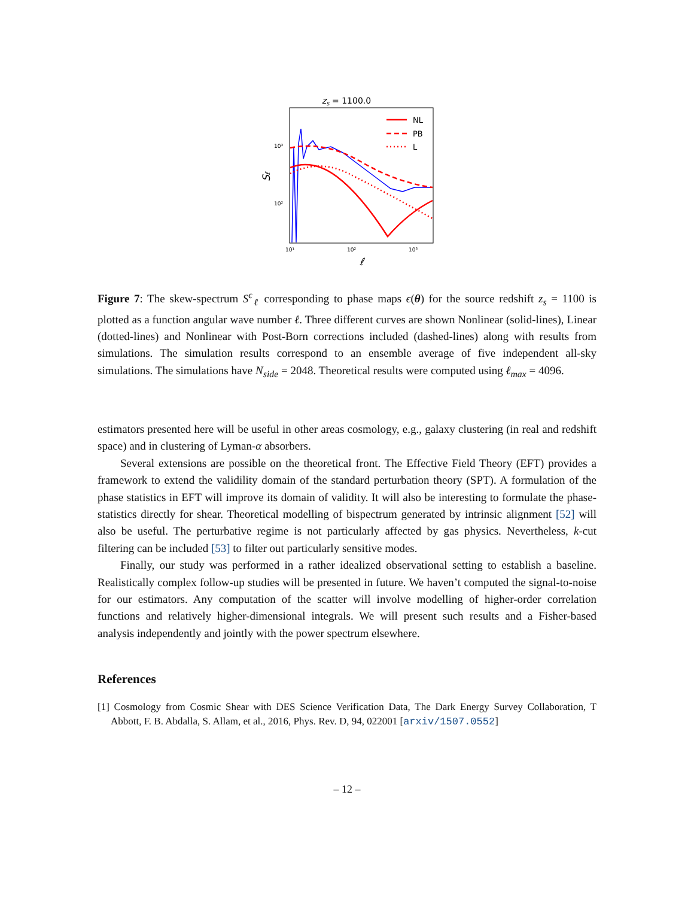zs = 1100.0
10³
10²
10¹
10²
10³
ℓ
Sℓ
NL
PB
L
Figure 7: The skew-spectrum S<sup>ϵ</sup><sub>ℓ</sub> corresponding to phase maps ϵ(θ) for the source redshift z<sub>s</sub> = 1100 is plotted as a function angular wave number ℓ. Three different curves are shown Nonlinear (solid-lines), Linear (dotted-lines) and Nonlinear with Post-Born corrections included (dashed-lines) along with results from simulations. The simulation results correspond to an ensemble average of five independent all-sky simulations. The simulations have N<sub>side</sub> = 2048. Theoretical results were computed using ℓ<sub>max</sub> = 4096.
estimators presented here will be useful in other areas cosmology, e.g., galaxy clustering (in real and redshift space) and in clustering of Lyman-α absorbers.
Several extensions are possible on the theoretical front. The Effective Field Theory (EFT) provides a framework to extend the validility domain of the standard perturbation theory (SPT). A formulation of the phase statistics in EFT will improve its domain of validity. It will also be interesting to formulate the phase-statistics directly for shear. Theoretical modelling of bispectrum generated by intrinsic alignment [52] will also be useful. The perturbative regime is not particularly affected by gas physics. Nevertheless, k-cut filtering can be included [53] to filter out particularly sensitive modes.
Finally, our study was performed in a rather idealized observational setting to establish a baseline. Realistically complex follow-up studies will be presented in future. We haven’t computed the signal-to-noise for our estimators. Any computation of the scatter will involve modelling of higher-order correlation functions and relatively higher-dimensional integrals. We will present such results and a Fisher-based analysis independently and jointly with the power spectrum elsewhere.
References
[1] Cosmology from Cosmic Shear with DES Science Verification Data, The Dark Energy Survey Collaboration, T Abbott, F. B. Abdalla, S. Allam, et al., 2016, Phys. Rev. D, 94, 022001 [arxiv/1507.0552]
– 12 –